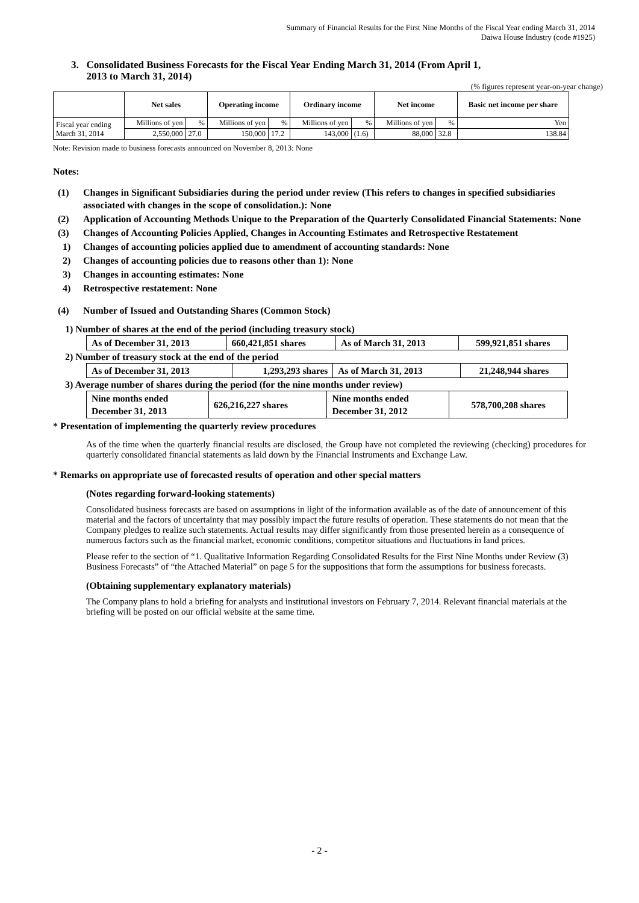Summary of Financial Results for the First Nine Months of the Fiscal Year ending March 31, 2014
Daiwa House Industry (code #1925)
3. Consolidated Business Forecasts for the Fiscal Year Ending March 31, 2014 (From April 1,
2013 to March 31, 2014)
(% figures represent year-on-year change)
| | Net sales | | Operating income | | Ordinary income | | Net income | | Basic net income per share |
| --- | --- | --- | --- | --- | --- | --- | --- | --- | --- |
| Fiscal year ending March 31, 2014 | Millions of yen | % | Millions of yen | % | Millions of yen | % | Millions of yen | % | Yen |
| | 2,550,000 | 27.0 | 150,000 | 17.2 | 143,000 | (1.6) | 88,000 | 32.8 | 138.84 |
Note: Revision made to business forecasts announced on November 8, 2013: None
Notes:
(1) Changes in Significant Subsidiaries during the period under review (This refers to changes in specified subsidiaries associated with changes in the scope of consolidation.): None
(2) Application of Accounting Methods Unique to the Preparation of the Quarterly Consolidated Financial Statements: None
(3) Changes of Accounting Policies Applied, Changes in Accounting Estimates and Retrospective Restatement
1) Changes of accounting policies applied due to amendment of accounting standards: None
2) Changes of accounting policies due to reasons other than 1): None
3) Changes in accounting estimates: None
4) Retrospective restatement: None
(4) Number of Issued and Outstanding Shares (Common Stock)
1) Number of shares at the end of the period (including treasury stock)
| As of December 31, 2013 | 660,421,851 shares | As of March 31, 2013 | 599,921,851 shares |
2) Number of treasury stock at the end of the period
| As of December 31, 2013 | 1,293,293 shares | As of March 31, 2013 | 21,248,944 shares |
3) Average number of shares during the period (for the nine months under review)
| Nine months ended December 31, 2013 | 626,216,227 shares | Nine months ended December 31, 2012 | 578,700,208 shares |
* Presentation of implementing the quarterly review procedures
As of the time when the quarterly financial results are disclosed, the Group have not completed the reviewing (checking) procedures for quarterly consolidated financial statements as laid down by the Financial Instruments and Exchange Law.
* Remarks on appropriate use of forecasted results of operation and other special matters
(Notes regarding forward-looking statements)
Consolidated business forecasts are based on assumptions in light of the information available as of the date of announcement of this material and the factors of uncertainty that may possibly impact the future results of operation. These statements do not mean that the Company pledges to realize such statements. Actual results may differ significantly from those presented herein as a consequence of numerous factors such as the financial market, economic conditions, competitor situations and fluctuations in land prices.
Please refer to the section of “1. Qualitative Information Regarding Consolidated Results for the First Nine Months under Review (3) Business Forecasts” of “the Attached Material” on page 5 for the suppositions that form the assumptions for business forecasts.
(Obtaining supplementary explanatory materials)
The Company plans to hold a briefing for analysts and institutional investors on February 7, 2014. Relevant financial materials at the briefing will be posted on our official website at the same time.
- 2 -